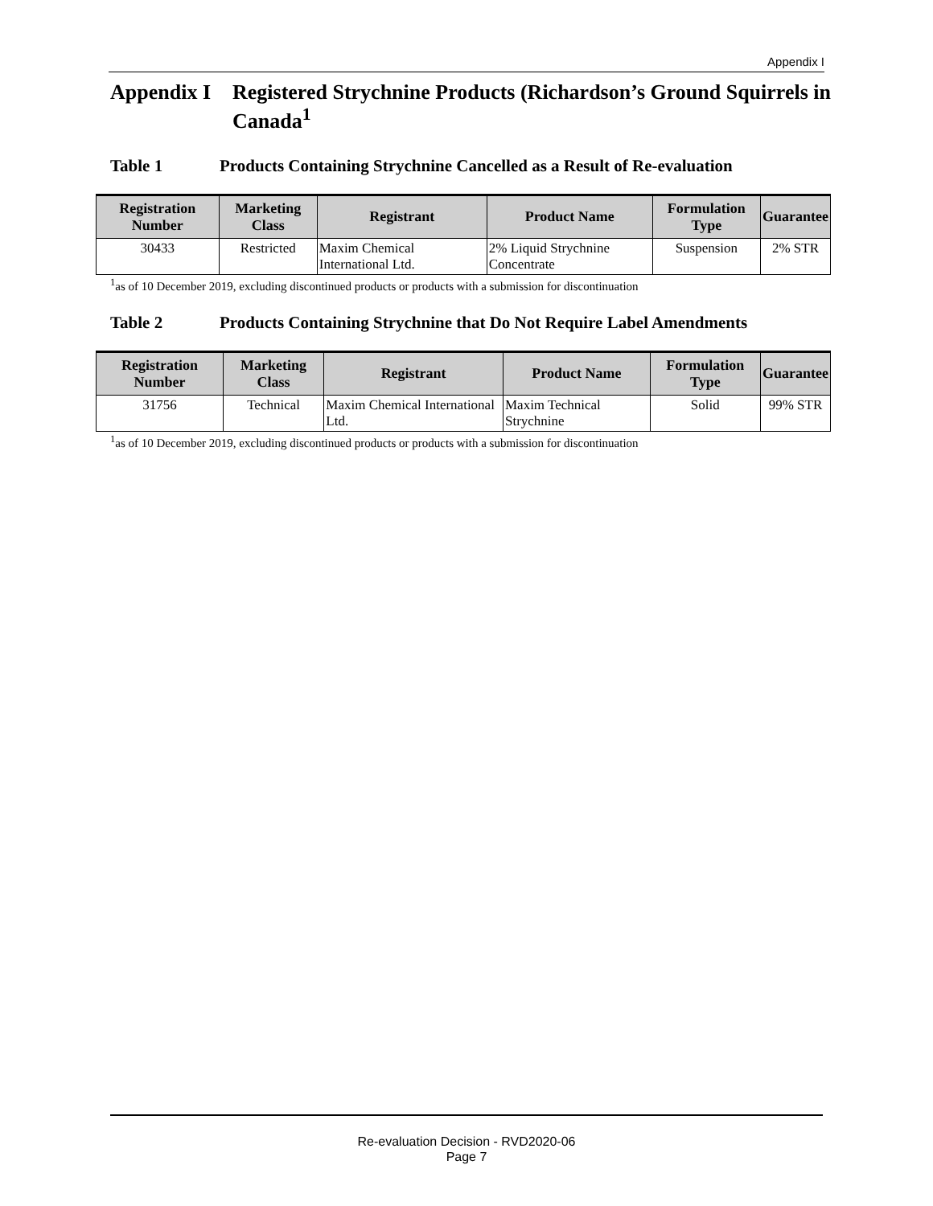Appendix I
Appendix I Registered Strychnine Products (Richardson’s Ground Squirrels in Canada<sup>1</sup>
Table 1 Products Containing Strychnine Cancelled as a Result of Re-evaluation
| Registration Number | Marketing Class | Registrant | Product Name | Formulation Type | Guarantee |
| --- | --- | --- | --- | --- | --- |
| 30433 | Restricted | Maxim Chemical International Ltd. | 2% Liquid Strychnine Concentrate | Suspension | 2% STR |
<sup>1</sup> as of 10 December 2019, excluding discontinued products or products with a submission for discontinuation
Table 2 Products Containing Strychnine that Do Not Require Label Amendments
| Registration Number | Marketing Class | Registrant | Product Name | Formulation Type | Guarantee |
| --- | --- | --- | --- | --- | --- |
| 31756 | Technical | Maxim Chemical International Ltd. | Maxim Technical Strychnine | Solid | 99% STR |
<sup>1</sup> as of 10 December 2019, excluding discontinued products or products with a submission for discontinuation
Re-evaluation Decision - RVD2020-06
Page 7